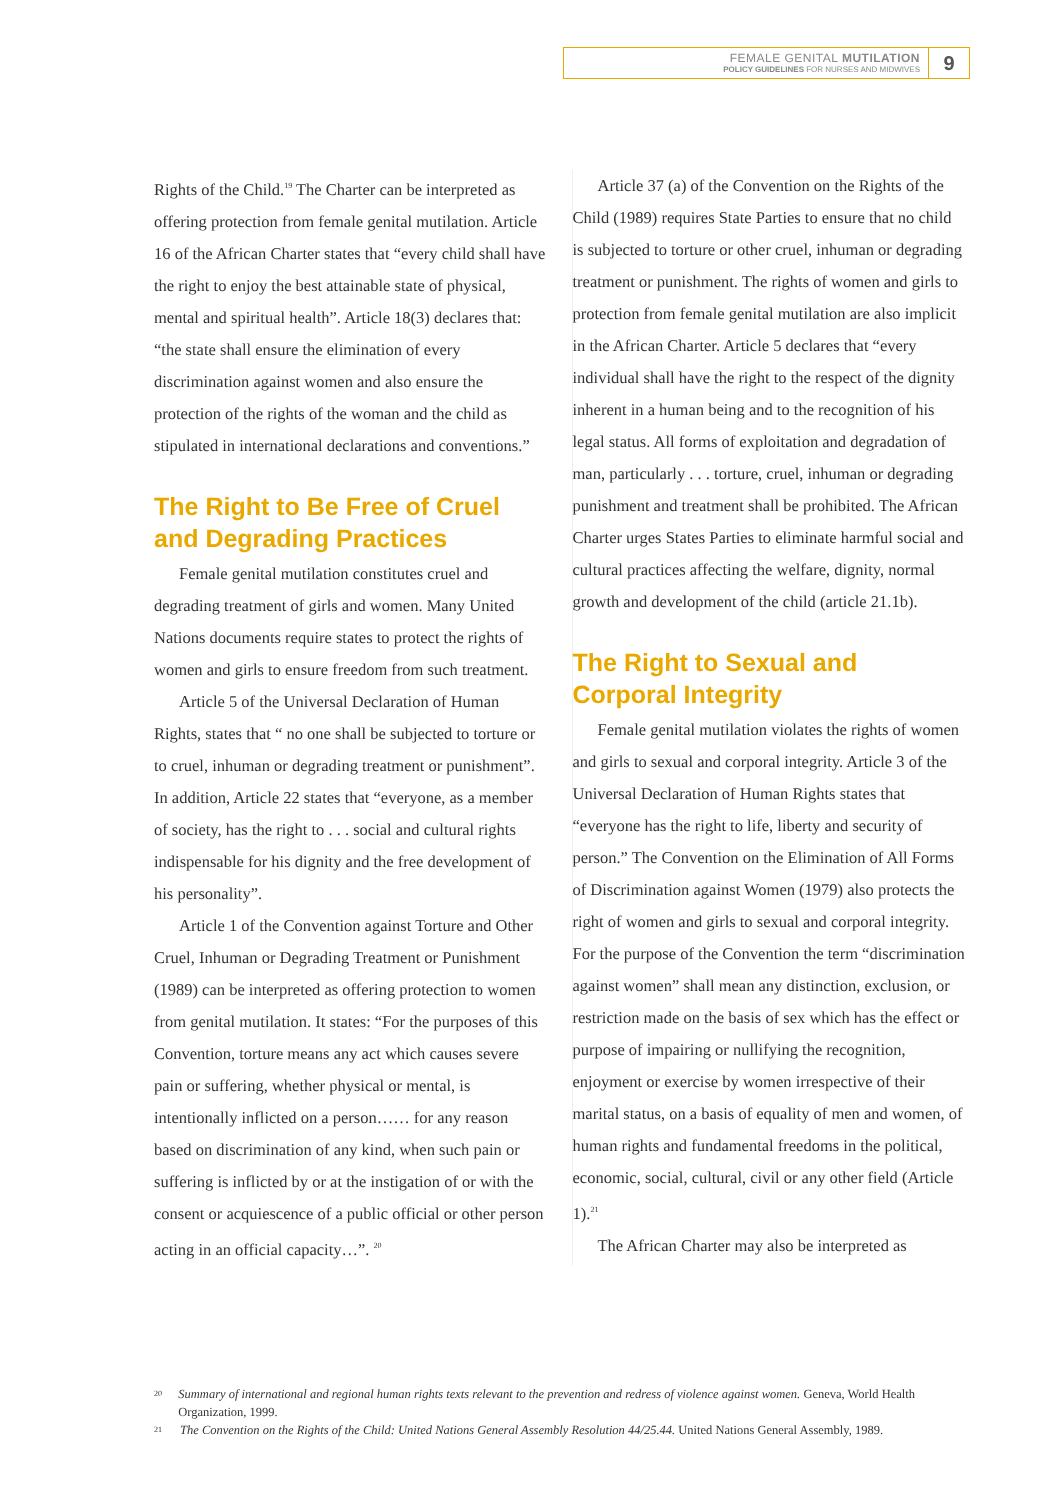FEMALE GENITAL MUTILATION
POLICY GUIDELINES FOR NURSES AND MIDWIVES
9
Rights of the Child.<sup>19</sup> The Charter can be interpreted as offering protection from female genital mutilation. Article 16 of the African Charter states that “every child shall have the right to enjoy the best attainable state of physical, mental and spiritual health”. Article 18(3) declares that: “the state shall ensure the elimination of every discrimination against women and also ensure the protection of the rights of the woman and the child as stipulated in international declarations and conventions.”
The Right to Be Free of Cruel and Degrading Practices
Female genital mutilation constitutes cruel and degrading treatment of girls and women. Many United Nations documents require states to protect the rights of women and girls to ensure freedom from such treatment.
Article 5 of the Universal Declaration of Human Rights, states that “ no one shall be subjected to torture or to cruel, inhuman or degrading treatment or punishment”. In addition, Article 22 states that “everyone, as a member of society, has the right to . . . social and cultural rights indispensable for his dignity and the free development of his personality”.
Article 1 of the Convention against Torture and Other Cruel, Inhuman or Degrading Treatment or Punishment (1989) can be interpreted as offering protection to women from genital mutilation. It states: “For the purposes of this Convention, torture means any act which causes severe pain or suffering, whether physical or mental, is intentionally inflicted on a person…… for any reason based on discrimination of any kind, when such pain or suffering is inflicted by or at the instigation of or with the consent or acquiescence of a public official or other person acting in an official capacity…”. <sup>20</sup>
Article 37 (a) of the Convention on the Rights of the Child (1989) requires State Parties to ensure that no child is subjected to torture or other cruel, inhuman or degrading treatment or punishment. The rights of women and girls to protection from female genital mutilation are also implicit in the African Charter. Article 5 declares that “every individual shall have the right to the respect of the dignity inherent in a human being and to the recognition of his legal status. All forms of exploitation and degradation of man, particularly . . . torture, cruel, inhuman or degrading punishment and treatment shall be prohibited. The African Charter urges States Parties to eliminate harmful social and cultural practices affecting the welfare, dignity, normal growth and development of the child (article 21.1b).
The Right to Sexual and Corporal Integrity
Female genital mutilation violates the rights of women and girls to sexual and corporal integrity. Article 3 of the Universal Declaration of Human Rights states that “everyone has the right to life, liberty and security of person.” The Convention on the Elimination of All Forms of Discrimination against Women (1979) also protects the right of women and girls to sexual and corporal integrity. For the purpose of the Convention the term “discrimination against women” shall mean any distinction, exclusion, or restriction made on the basis of sex which has the effect or purpose of impairing or nullifying the recognition, enjoyment or exercise by women irrespective of their marital status, on a basis of equality of men and women, of human rights and fundamental freedoms in the political, economic, social, cultural, civil or any other field (Article 1).<sup>21</sup>
The African Charter may also be interpreted as
20 Summary of international and regional human rights texts relevant to the prevention and redress of violence against women. Geneva, World Health Organization, 1999.
21 The Convention on the Rights of the Child: United Nations General Assembly Resolution 44/25.44. United Nations General Assembly, 1989.